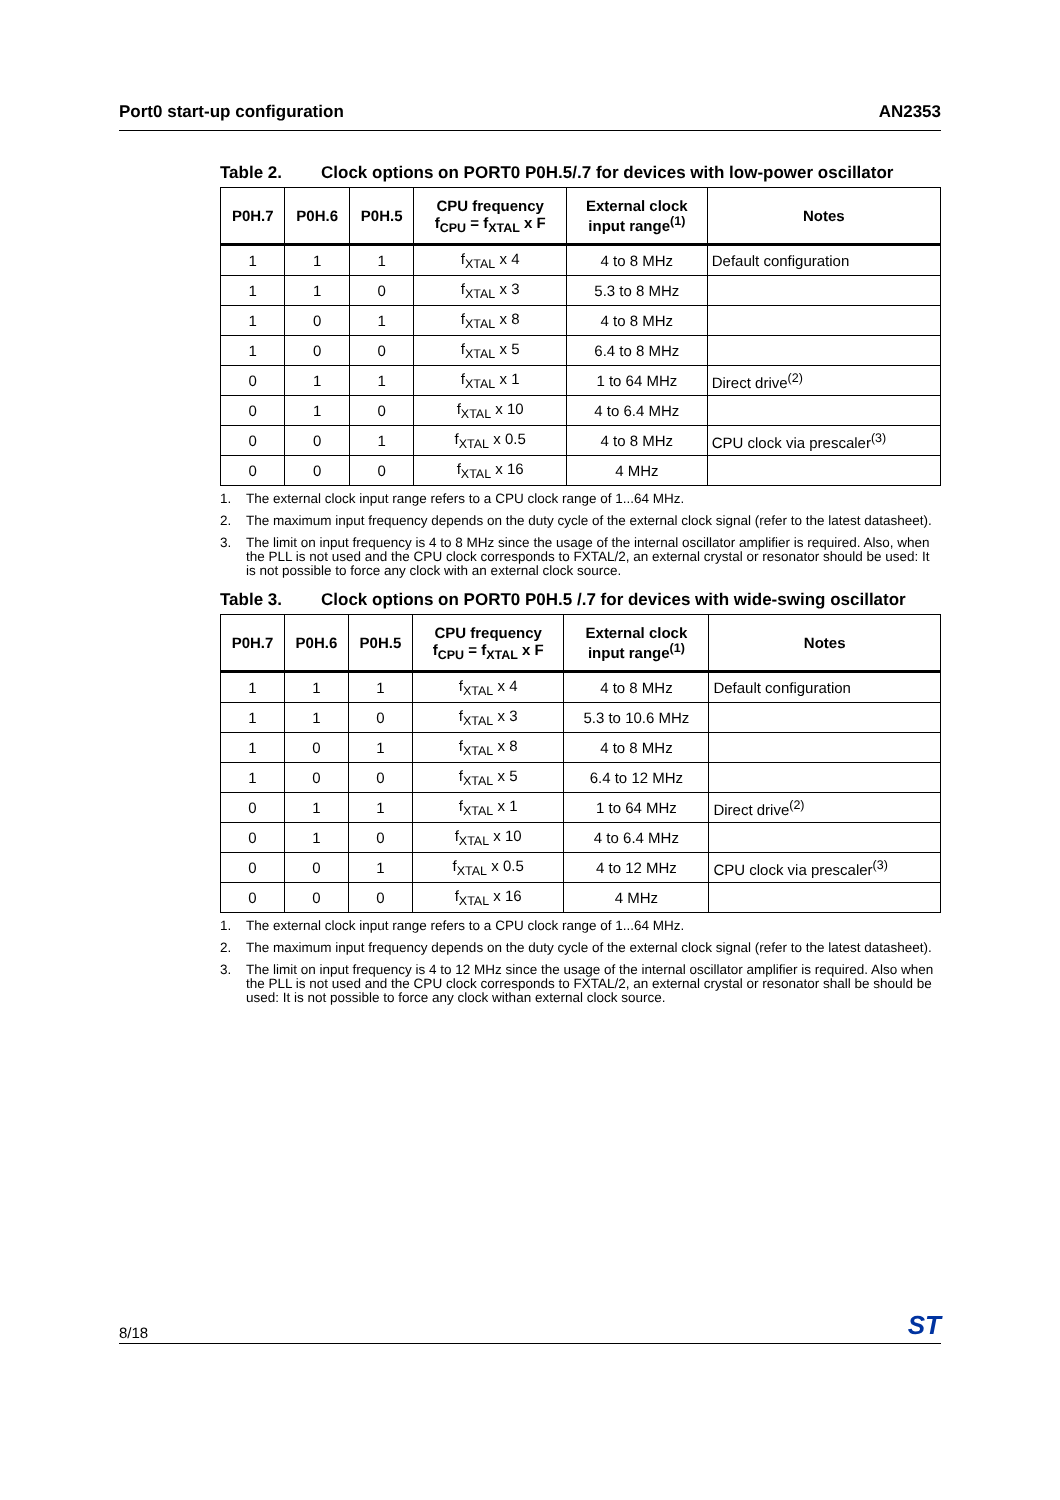Port0 start-up configuration AN2353
Table 2. Clock options on PORT0 P0H.5/.7 for devices with low-power oscillator
| P0H.7 | P0H.6 | P0H.5 | CPU frequency f<sub>CPU</sub> = f<sub>XTAL</sub> x F | External clock input range<sup>(1)</sup> | Notes |
| --- | --- | --- | --- | --- | --- |
| 1 | 1 | 1 | f<sub>XTAL</sub> x 4 | 4 to 8 MHz | Default configuration |
| 1 | 1 | 0 | f<sub>XTAL</sub> x 3 | 5.3 to 8 MHz | |
| 1 | 0 | 1 | f<sub>XTAL</sub> x 8 | 4 to 8 MHz | |
| 1 | 0 | 0 | f<sub>XTAL</sub> x 5 | 6.4 to 8 MHz | |
| 0 | 1 | 1 | f<sub>XTAL</sub> x 1 | 1 to 64 MHz | Direct drive<sup>(2)</sup> |
| 0 | 1 | 0 | f<sub>XTAL</sub> x 10 | 4 to 6.4 MHz | |
| 0 | 0 | 1 | f<sub>XTAL</sub> x 0.5 | 4 to 8 MHz | CPU clock via prescaler<sup>(3)</sup> |
| 0 | 0 | 0 | f<sub>XTAL</sub> x 16 | 4 MHz | |
1. The external clock input range refers to a CPU clock range of 1...64 MHz.
2. The maximum input frequency depends on the duty cycle of the external clock signal (refer to the latest datasheet).
3. The limit on input frequency is 4 to 8 MHz since the usage of the internal oscillator amplifier is required. Also, when the PLL is not used and the CPU clock corresponds to FXTAL/2, an external crystal or resonator should be used: It is not possible to force any clock with an external clock source.
Table 3. Clock options on PORT0 P0H.5 /.7 for devices with wide-swing oscillator
| P0H.7 | P0H.6 | P0H.5 | CPU frequency f<sub>CPU</sub> = f<sub>XTAL</sub> x F | External clock input range<sup>(1)</sup> | Notes |
| --- | --- | --- | --- | --- | --- |
| 1 | 1 | 1 | f<sub>XTAL</sub> x 4 | 4 to 8 MHz | Default configuration |
| 1 | 1 | 0 | f<sub>XTAL</sub> x 3 | 5.3 to 10.6 MHz | |
| 1 | 0 | 1 | f<sub>XTAL</sub> x 8 | 4 to 8 MHz | |
| 1 | 0 | 0 | f<sub>XTAL</sub> x 5 | 6.4 to 12 MHz | |
| 0 | 1 | 1 | f<sub>XTAL</sub> x 1 | 1 to 64 MHz | Direct drive<sup>(2)</sup> |
| 0 | 1 | 0 | f<sub>XTAL</sub> x 10 | 4 to 6.4 MHz | |
| 0 | 0 | 1 | f<sub>XTAL</sub> x 0.5 | 4 to 12 MHz | CPU clock via prescaler<sup>(3)</sup> |
| 0 | 0 | 0 | f<sub>XTAL</sub> x 16 | 4 MHz | |
1. The external clock input range refers to a CPU clock range of 1...64 MHz.
2. The maximum input frequency depends on the duty cycle of the external clock signal (refer to the latest datasheet).
3. The limit on input frequency is 4 to 12 MHz since the usage of the internal oscillator amplifier is required. Also when the PLL is not used and the CPU clock corresponds to FXTAL/2, an external crystal or resonator shall be should be used: It is not possible to force any clock withan external clock source.
8/18
ST